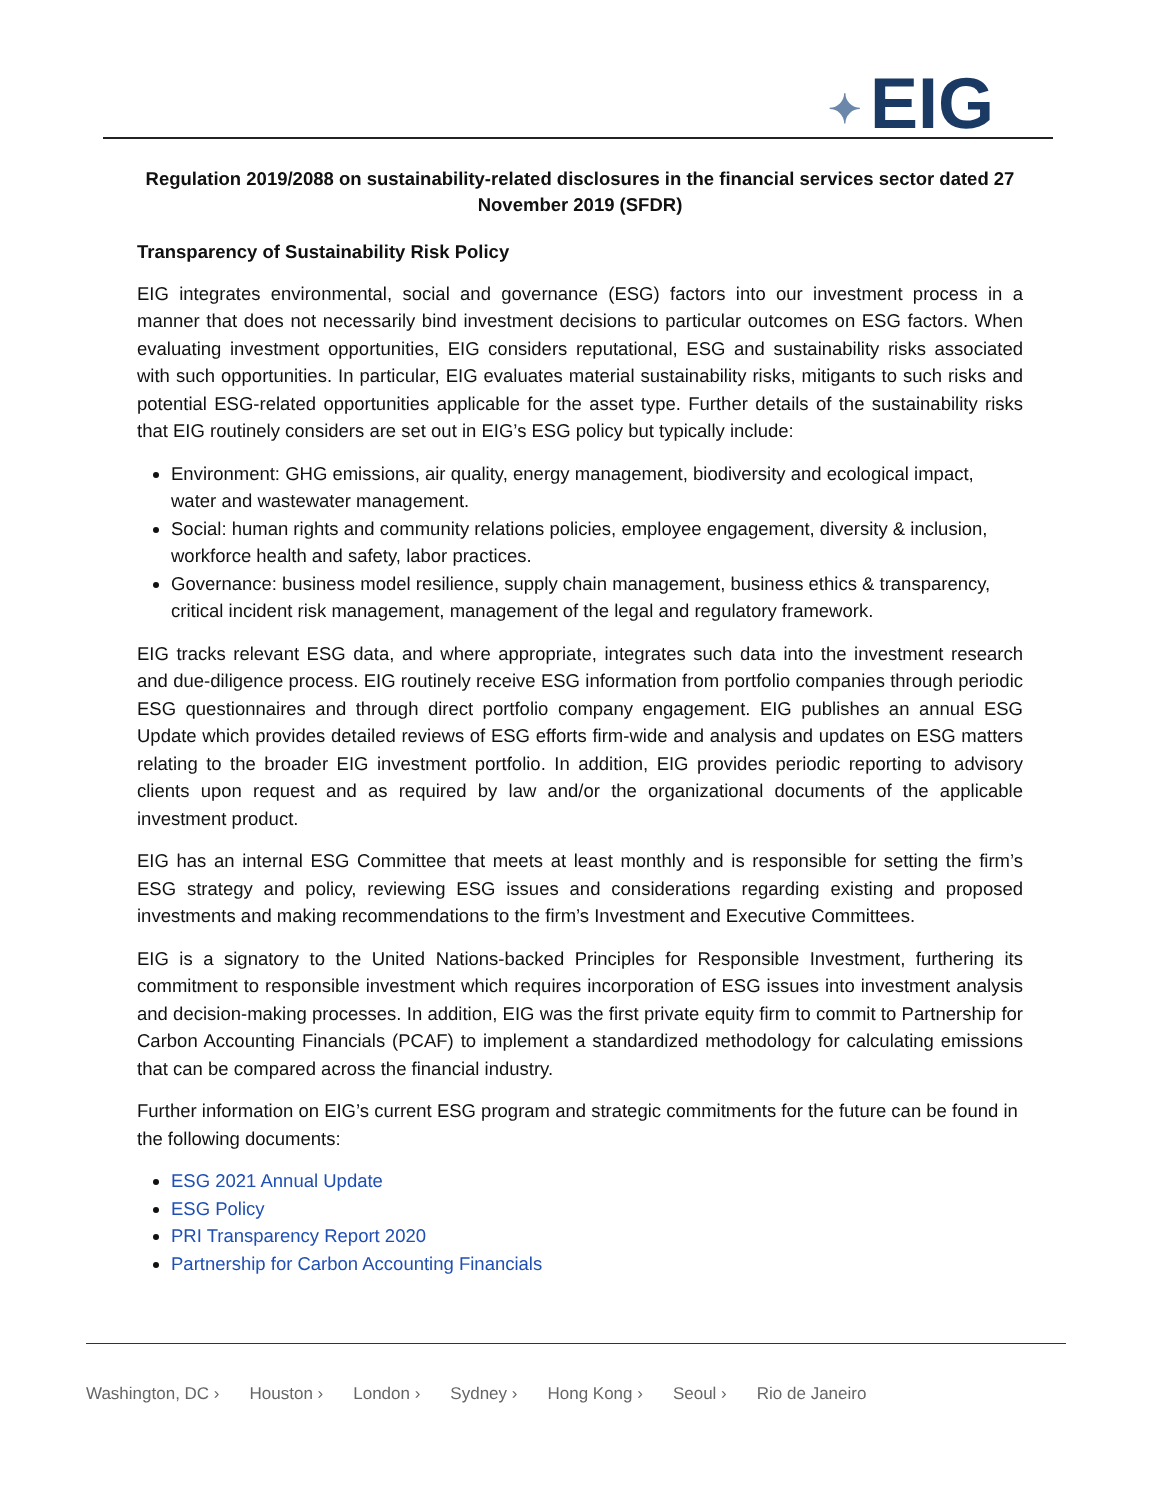✦ EIG
Regulation 2019/2088 on sustainability-related disclosures in the financial services sector dated 27 November 2019 (SFDR)
Transparency of Sustainability Risk Policy
EIG integrates environmental, social and governance (ESG) factors into our investment process in a manner that does not necessarily bind investment decisions to particular outcomes on ESG factors. When evaluating investment opportunities, EIG considers reputational, ESG and sustainability risks associated with such opportunities. In particular, EIG evaluates material sustainability risks, mitigants to such risks and potential ESG-related opportunities applicable for the asset type. Further details of the sustainability risks that EIG routinely considers are set out in EIG’s ESG policy but typically include:
Environment: GHG emissions, air quality, energy management, biodiversity and ecological impact, water and wastewater management.
Social: human rights and community relations policies, employee engagement, diversity & inclusion, workforce health and safety, labor practices.
Governance: business model resilience, supply chain management, business ethics & transparency, critical incident risk management, management of the legal and regulatory framework.
EIG tracks relevant ESG data, and where appropriate, integrates such data into the investment research and due-diligence process. EIG routinely receive ESG information from portfolio companies through periodic ESG questionnaires and through direct portfolio company engagement. EIG publishes an annual ESG Update which provides detailed reviews of ESG efforts firm-wide and analysis and updates on ESG matters relating to the broader EIG investment portfolio. In addition, EIG provides periodic reporting to advisory clients upon request and as required by law and/or the organizational documents of the applicable investment product.
EIG has an internal ESG Committee that meets at least monthly and is responsible for setting the firm’s ESG strategy and policy, reviewing ESG issues and considerations regarding existing and proposed investments and making recommendations to the firm’s Investment and Executive Committees.
EIG is a signatory to the United Nations-backed Principles for Responsible Investment, furthering its commitment to responsible investment which requires incorporation of ESG issues into investment analysis and decision-making processes. In addition, EIG was the first private equity firm to commit to Partnership for Carbon Accounting Financials (PCAF) to implement a standardized methodology for calculating emissions that can be compared across the financial industry.
Further information on EIG’s current ESG program and strategic commitments for the future can be found in the following documents:
ESG 2021 Annual Update
ESG Policy
PRI Transparency Report 2020
Partnership for Carbon Accounting Financials
Washington, DC › Houston › London › Sydney › Hong Kong › Seoul › Rio de Janeiro